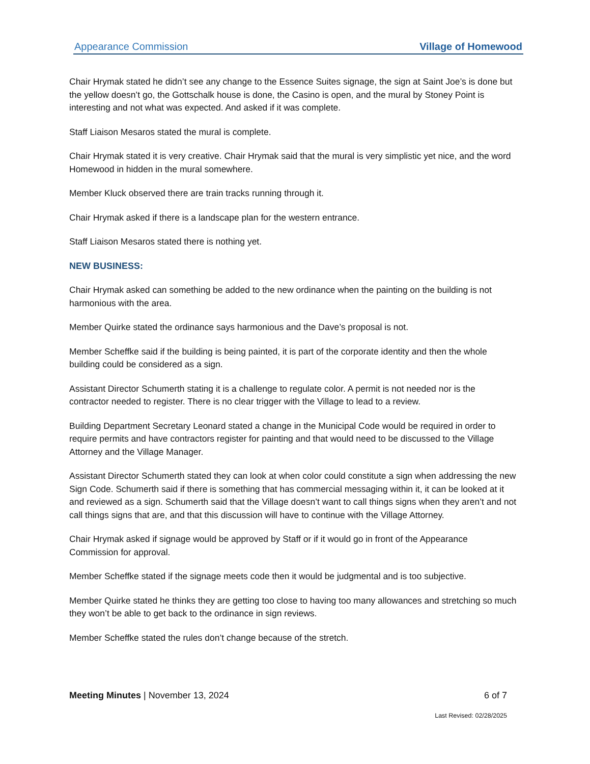Appearance Commission Village of Homewood
Chair Hrymak stated he didn’t see any change to the Essence Suites signage, the sign at Saint Joe’s is done but the yellow doesn’t go, the Gottschalk house is done, the Casino is open, and the mural by Stoney Point is interesting and not what was expected. And asked if it was complete.
Staff Liaison Mesaros stated the mural is complete.
Chair Hrymak stated it is very creative. Chair Hrymak said that the mural is very simplistic yet nice, and the word Homewood in hidden in the mural somewhere.
Member Kluck observed there are train tracks running through it.
Chair Hrymak asked if there is a landscape plan for the western entrance.
Staff Liaison Mesaros stated there is nothing yet.
NEW BUSINESS:
Chair Hrymak asked can something be added to the new ordinance when the painting on the building is not harmonious with the area.
Member Quirke stated the ordinance says harmonious and the Dave’s proposal is not.
Member Scheffke said if the building is being painted, it is part of the corporate identity and then the whole building could be considered as a sign.
Assistant Director Schumerth stating it is a challenge to regulate color. A permit is not needed nor is the contractor needed to register. There is no clear trigger with the Village to lead to a review.
Building Department Secretary Leonard stated a change in the Municipal Code would be required in order to require permits and have contractors register for painting and that would need to be discussed to the Village Attorney and the Village Manager.
Assistant Director Schumerth stated they can look at when color could constitute a sign when addressing the new Sign Code. Schumerth said if there is something that has commercial messaging within it, it can be looked at it and reviewed as a sign. Schumerth said that the Village doesn’t want to call things signs when they aren’t and not call things signs that are, and that this discussion will have to continue with the Village Attorney.
Chair Hrymak asked if signage would be approved by Staff or if it would go in front of the Appearance Commission for approval.
Member Scheffke stated if the signage meets code then it would be judgmental and is too subjective.
Member Quirke stated he thinks they are getting too close to having too many allowances and stretching so much they won’t be able to get back to the ordinance in sign reviews.
Member Scheffke stated the rules don’t change because of the stretch.
Meeting Minutes | November 13, 2024 6 of 7
Last Revised: 02/28/2025